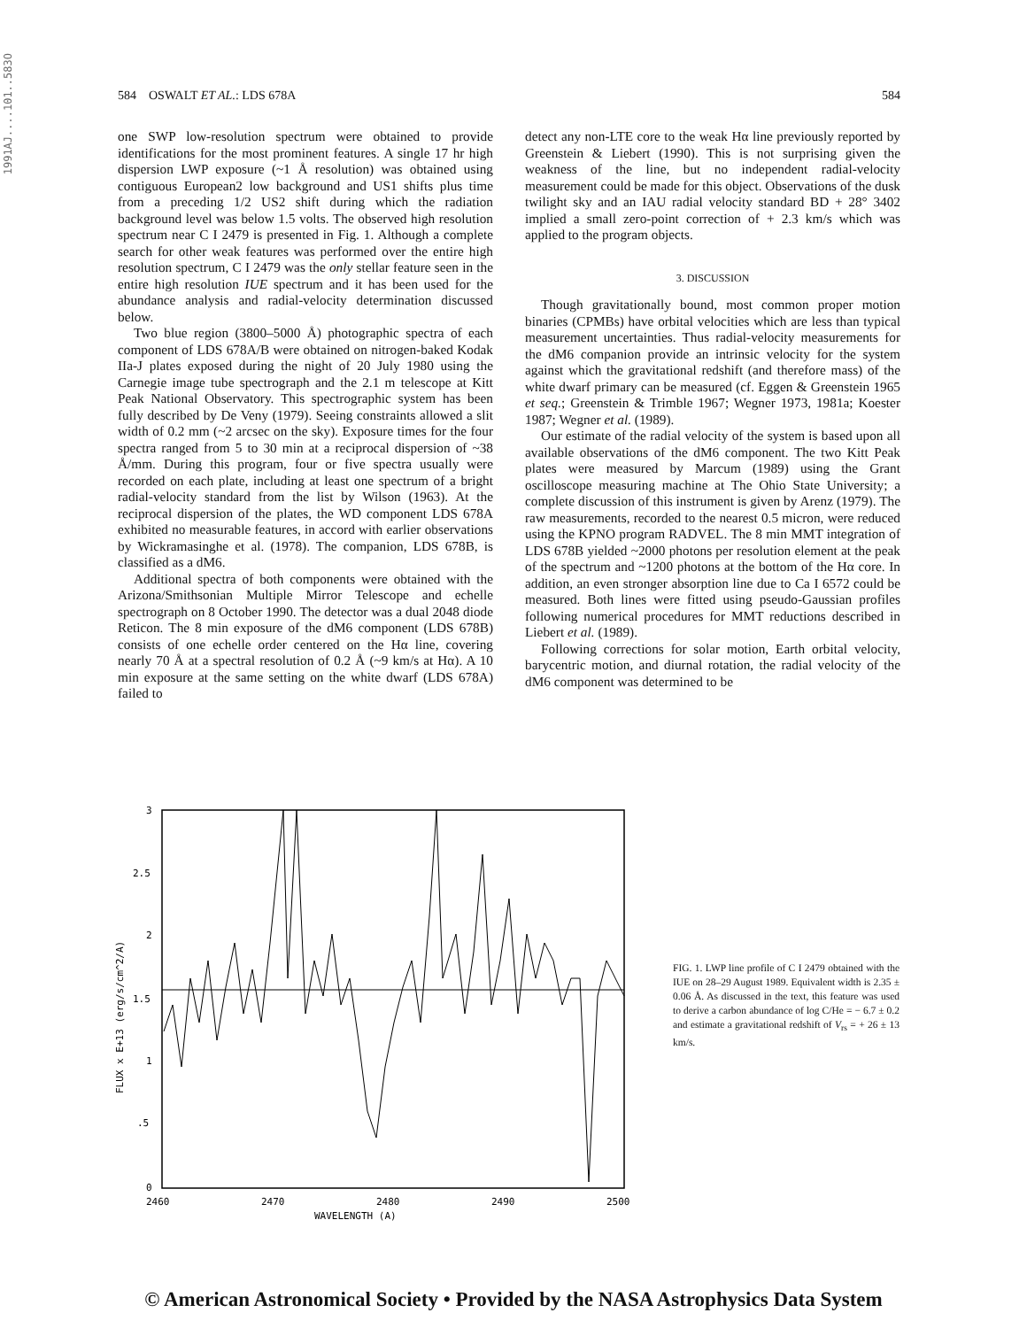1991AJ....101..583O
584 OSWALT ET AL.: LDS 678A 584
one SWP low-resolution spectrum were obtained to provide identifications for the most prominent features. A single 17 hr high dispersion LWP exposure (~1 Å resolution) was obtained using contiguous European2 low background and US1 shifts plus time from a preceding 1/2 US2 shift during which the radiation background level was below 1.5 volts. The observed high resolution spectrum near C I 2479 is presented in Fig. 1. Although a complete search for other weak features was performed over the entire high resolution spectrum, C I 2479 was the only stellar feature seen in the entire high resolution IUE spectrum and it has been used for the abundance analysis and radial-velocity determination discussed below.
Two blue region (3800–5000 Å) photographic spectra of each component of LDS 678A/B were obtained on nitrogen-baked Kodak IIa-J plates exposed during the night of 20 July 1980 using the Carnegie image tube spectrograph and the 2.1 m telescope at Kitt Peak National Observatory. This spectrographic system has been fully described by De Veny (1979). Seeing constraints allowed a slit width of 0.2 mm (~2 arcsec on the sky). Exposure times for the four spectra ranged from 5 to 30 min at a reciprocal dispersion of ~38 Å/mm. During this program, four or five spectra usually were recorded on each plate, including at least one spectrum of a bright radial-velocity standard from the list by Wilson (1963). At the reciprocal dispersion of the plates, the WD component LDS 678A exhibited no measurable features, in accord with earlier observations by Wickramasinghe et al. (1978). The companion, LDS 678B, is classified as a dM6.
Additional spectra of both components were obtained with the Arizona/Smithsonian Multiple Mirror Telescope and echelle spectrograph on 8 October 1990. The detector was a dual 2048 diode Reticon. The 8 min exposure of the dM6 component (LDS 678B) consists of one echelle order centered on the Hα line, covering nearly 70 Å at a spectral resolution of 0.2 Å (~9 km/s at Hα). A 10 min exposure at the same setting on the white dwarf (LDS 678A) failed to
detect any non-LTE core to the weak Hα line previously reported by Greenstein & Liebert (1990). This is not surprising given the weakness of the line, but no independent radial-velocity measurement could be made for this object. Observations of the dusk twilight sky and an IAU radial velocity standard BD + 28° 3402 implied a small zero-point correction of + 2.3 km/s which was applied to the program objects.
3. DISCUSSION
Though gravitationally bound, most common proper motion binaries (CPMBs) have orbital velocities which are less than typical measurement uncertainties. Thus radial-velocity measurements for the dM6 companion provide an intrinsic velocity for the system against which the gravitational redshift (and therefore mass) of the white dwarf primary can be measured (cf. Eggen & Greenstein 1965 et seq.; Greenstein & Trimble 1967; Wegner 1973, 1981a; Koester 1987; Wegner et al. (1989).
Our estimate of the radial velocity of the system is based upon all available observations of the dM6 component. The two Kitt Peak plates were measured by Marcum (1989) using the Grant oscilloscope measuring machine at The Ohio State University; a complete discussion of this instrument is given by Arenz (1979). The raw measurements, recorded to the nearest 0.5 micron, were reduced using the KPNO program RADVEL. The 8 min MMT integration of LDS 678B yielded ~2000 photons per resolution element at the peak of the spectrum and ~1200 photons at the bottom of the Hα core. In addition, an even stronger absorption line due to Ca I 6572 could be measured. Both lines were fitted using pseudo-Gaussian profiles following numerical procedures for MMT reductions described in Liebert et al. (1989).
Following corrections for solar motion, Earth orbital velocity, barycentric motion, and diurnal rotation, the radial velocity of the dM6 component was determined to be
3
2.5
2
1.5
1
.5
0
2460
2470
2480
2490
2500
WAVELENGTH (A)
FLUX x E+13 (erg/s/cm^2/A)
FIG. 1. LWP line profile of C I 2479 obtained with the IUE on 28–29 August 1989. Equivalent width is 2.35 ± 0.06 Å. As discussed in the text, this feature was used to derive a carbon abundance of log C/He = − 6.7 ± 0.2 and estimate a gravitational redshift of V<sub>rs</sub> = + 26 ± 13 km/s.
© American Astronomical Society • Provided by the NASA Astrophysics Data System